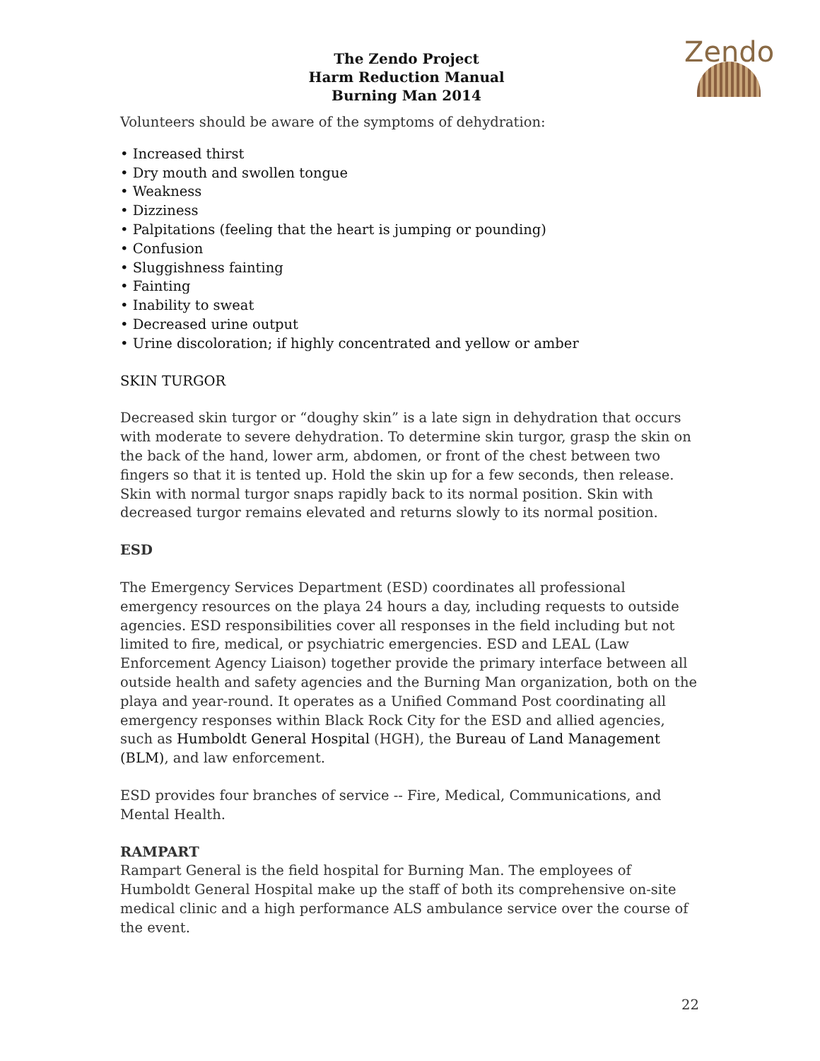Zendo
The Zendo Project
Harm Reduction Manual
Burning Man 2014
Volunteers should be aware of the symptoms of dehydration:
• Increased thirst
• Dry mouth and swollen tongue
• Weakness
• Dizziness
• Palpitations (feeling that the heart is jumping or pounding)
• Confusion
• Sluggishness fainting
• Fainting
• Inability to sweat
• Decreased urine output
• Urine discoloration; if highly concentrated and yellow or amber
SKIN TURGOR
Decreased skin turgor or “doughy skin” is a late sign in dehydration that occurs with moderate to severe dehydration. To determine skin turgor, grasp the skin on the back of the hand, lower arm, abdomen, or front of the chest between two fingers so that it is tented up. Hold the skin up for a few seconds, then release. Skin with normal turgor snaps rapidly back to its normal position. Skin with decreased turgor remains elevated and returns slowly to its normal position.
ESD
The Emergency Services Department (ESD) coordinates all professional emergency resources on the playa 24 hours a day, including requests to outside agencies. ESD responsibilities cover all responses in the field including but not limited to fire, medical, or psychiatric emergencies. ESD and LEAL (Law Enforcement Agency Liaison) together provide the primary interface between all outside health and safety agencies and the Burning Man organization, both on the playa and year-round. It operates as a Unified Command Post coordinating all emergency responses within Black Rock City for the ESD and allied agencies, such as Humboldt General Hospital (HGH), the Bureau of Land Management (BLM), and law enforcement.
ESD provides four branches of service -- Fire, Medical, Communications, and Mental Health.
RAMPART
Rampart General is the field hospital for Burning Man. The employees of Humboldt General Hospital make up the staff of both its comprehensive on-site medical clinic and a high performance ALS ambulance service over the course of the event.
22